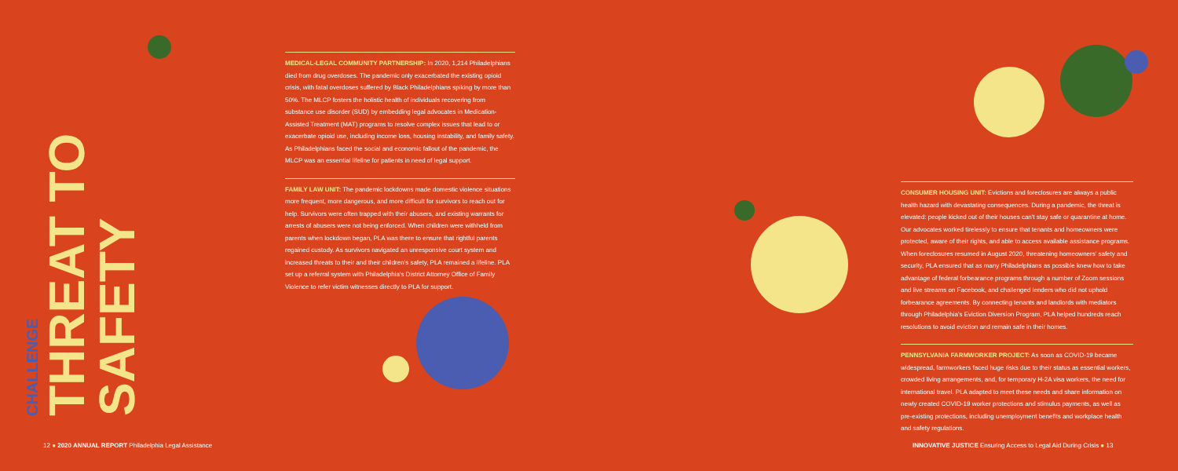CHALLENGE
THREAT TO SAFETY
MEDICAL-LEGAL COMMUNITY PARTNERSHIP: In 2020, 1,214 Philadelphians died from drug overdoses. The pandemic only exacerbated the existing opioid crisis, with fatal overdoses suffered by Black Philadelphians spiking by more than 50%. The MLCP fosters the holistic health of individuals recovering from substance use disorder (SUD) by embedding legal advocates in Medication-Assisted Treatment (MAT) programs to resolve complex issues that lead to or exacerbate opioid use, including income loss, housing instability, and family safety. As Philadelphians faced the social and economic fallout of the pandemic, the MLCP was an essential lifeline for patients in need of legal support.
FAMILY LAW UNIT: The pandemic lockdowns made domestic violence situations more frequent, more dangerous, and more difficult for survivors to reach out for help. Survivors were often trapped with their abusers, and existing warrants for arrests of abusers were not being enforced. When children were withheld from parents when lockdown began, PLA was there to ensure that rightful parents regained custody. As survivors navigated an unresponsive court system and increased threats to their and their children's safety, PLA remained a lifeline. PLA set up a referral system with Philadelphia's District Attorney Office of Family Violence to refer victim witnesses directly to PLA for support.
CONSUMER HOUSING UNIT: Evictions and foreclosures are always a public health hazard with devastating consequences. During a pandemic, the threat is elevated: people kicked out of their houses can't stay safe or quarantine at home. Our advocates worked tirelessly to ensure that tenants and homeowners were protected, aware of their rights, and able to access available assistance programs. When foreclosures resumed in August 2020, threatening homeowners' safety and security, PLA ensured that as many Philadelphians as possible knew how to take advantage of federal forbearance programs through a number of Zoom sessions and live streams on Facebook, and challenged lenders who did not uphold forbearance agreements. By connecting tenants and landlords with mediators through Philadelphia's Eviction Diversion Program, PLA helped hundreds reach resolutions to avoid eviction and remain safe in their homes.
PENNSYLVANIA FARMWORKER PROJECT: As soon as COVID-19 became widespread, farmworkers faced huge risks due to their status as essential workers, crowded living arrangements, and, for temporary H-2A visa workers, the need for international travel. PLA adapted to meet these needs and share information on newly created COVID-19 worker protections and stimulus payments, as well as pre-existing protections, including unemployment benefits and workplace health and safety regulations.
12 ● 2020 ANNUAL REPORT Philadelphia Legal Assistance
INNOVATIVE JUSTICE Ensuring Access to Legal Aid During Crisis ● 13